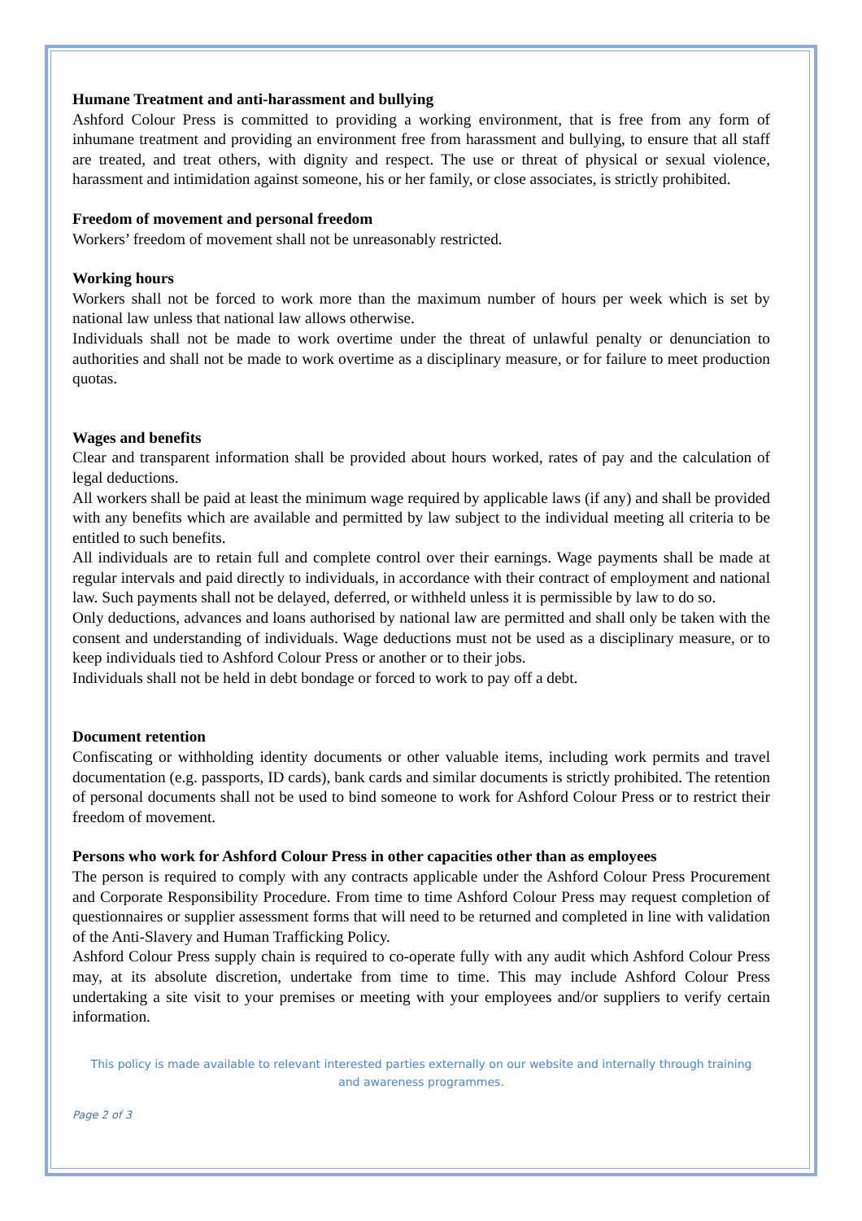Humane Treatment and anti-harassment and bullying
Ashford Colour Press is committed to providing a working environment, that is free from any form of inhumane treatment and providing an environment free from harassment and bullying, to ensure that all staff are treated, and treat others, with dignity and respect. The use or threat of physical or sexual violence, harassment and intimidation against someone, his or her family, or close associates, is strictly prohibited.
Freedom of movement and personal freedom
Workers’ freedom of movement shall not be unreasonably restricted.
Working hours
Workers shall not be forced to work more than the maximum number of hours per week which is set by national law unless that national law allows otherwise.
Individuals shall not be made to work overtime under the threat of unlawful penalty or denunciation to authorities and shall not be made to work overtime as a disciplinary measure, or for failure to meet production quotas.
Wages and benefits
Clear and transparent information shall be provided about hours worked, rates of pay and the calculation of legal deductions.
All workers shall be paid at least the minimum wage required by applicable laws (if any) and shall be provided with any benefits which are available and permitted by law subject to the individual meeting all criteria to be entitled to such benefits.
All individuals are to retain full and complete control over their earnings. Wage payments shall be made at regular intervals and paid directly to individuals, in accordance with their contract of employment and national law. Such payments shall not be delayed, deferred, or withheld unless it is permissible by law to do so.
Only deductions, advances and loans authorised by national law are permitted and shall only be taken with the consent and understanding of individuals. Wage deductions must not be used as a disciplinary measure, or to keep individuals tied to Ashford Colour Press or another or to their jobs.
Individuals shall not be held in debt bondage or forced to work to pay off a debt.
Document retention
Confiscating or withholding identity documents or other valuable items, including work permits and travel documentation (e.g. passports, ID cards), bank cards and similar documents is strictly prohibited. The retention of personal documents shall not be used to bind someone to work for Ashford Colour Press or to restrict their freedom of movement.
Persons who work for Ashford Colour Press in other capacities other than as employees
The person is required to comply with any contracts applicable under the Ashford Colour Press Procurement and Corporate Responsibility Procedure. From time to time Ashford Colour Press may request completion of questionnaires or supplier assessment forms that will need to be returned and completed in line with validation of the Anti-Slavery and Human Trafficking Policy.
Ashford Colour Press supply chain is required to co-operate fully with any audit which Ashford Colour Press may, at its absolute discretion, undertake from time to time. This may include Ashford Colour Press undertaking a site visit to your premises or meeting with your employees and/or suppliers to verify certain information.
This policy is made available to relevant interested parties externally on our website and internally through training
and awareness programmes.
Page 2 of 3